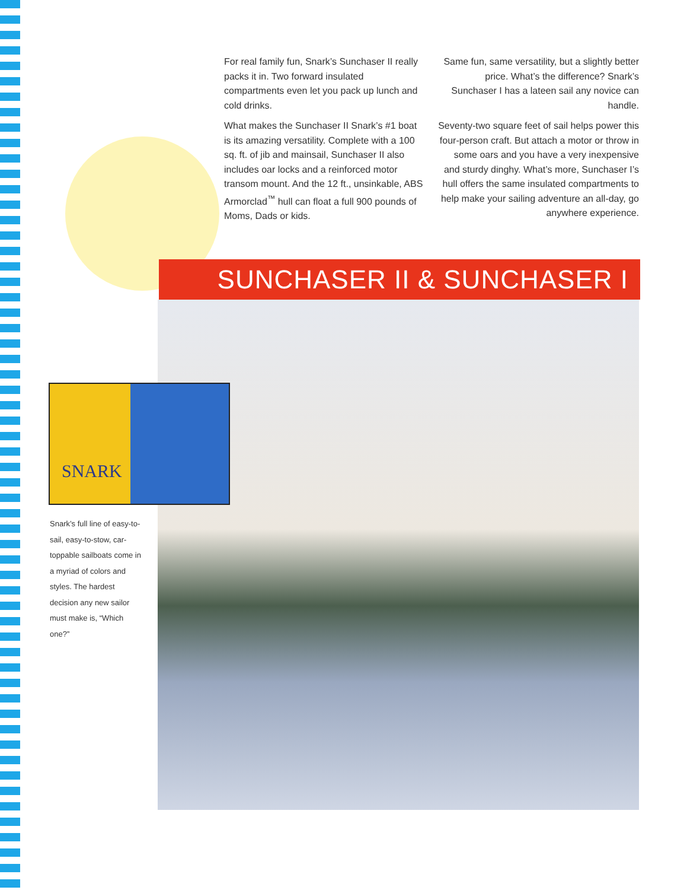For real family fun, Snark’s Sunchaser II really packs it in. Two forward insulated compartments even let you pack up lunch and cold drinks.
What makes the Sunchaser II Snark’s #1 boat is its amazing versatility. Complete with a 100 sq. ft. of jib and mainsail, Sunchaser II also includes oar locks and a reinforced motor transom mount. And the 12 ft., unsinkable, ABS Armorclad<sup>™</sup> hull can float a full 900 pounds of Moms, Dads or kids.
Same fun, same versatility, but a slightly better price. What’s the difference? Snark’s Sunchaser I has a lateen sail any novice can handle.
Seventy-two square feet of sail helps power this four-person craft. But attach a motor or throw in some oars and you have a very inexpensive and sturdy dinghy. What’s more, Sunchaser I’s hull offers the same insulated compartments to help make your sailing adventure an all-day, go anywhere experience.
SUNCHASER II & SUNCHASER I
SNARK
Snark’s full line of easy-to-sail, easy-to-stow, car-toppable sailboats come in a myriad of colors and styles. The hardest decision any new sailor must make is, “Which one?”